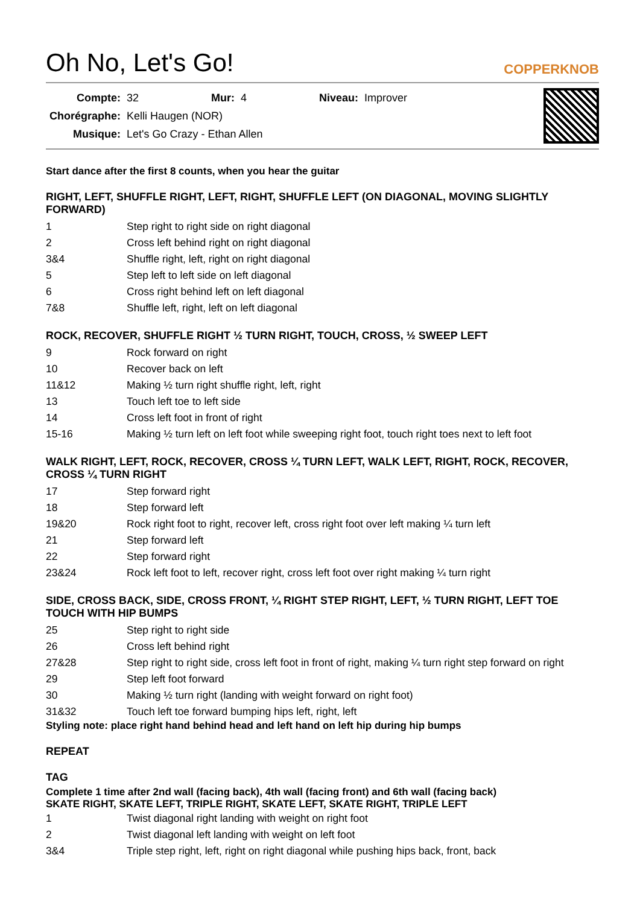Oh No, Let's Go!
COPPERKNOB
| Compte: | 32 | Mur: | 4 | Niveau: | Improver |
| Chorégraphe: | Kelli Haugen (NOR) | | | | |
| Musique: | Let's Go Crazy - Ethan Allen | | | | |
Start dance after the first 8 counts, when you hear the guitar
RIGHT, LEFT, SHUFFLE RIGHT, LEFT, RIGHT, SHUFFLE LEFT (ON DIAGONAL, MOVING SLIGHTLY FORWARD)
| 1 | Step right to right side on right diagonal |
| 2 | Cross left behind right on right diagonal |
| 3&4 | Shuffle right, left, right on right diagonal |
| 5 | Step left to left side on left diagonal |
| 6 | Cross right behind left on left diagonal |
| 7&8 | Shuffle left, right, left on left diagonal |
ROCK, RECOVER, SHUFFLE RIGHT ½ TURN RIGHT, TOUCH, CROSS, ½ SWEEP LEFT
| 9 | Rock forward on right |
| 10 | Recover back on left |
| 11&12 | Making ½ turn right shuffle right, left, right |
| 13 | Touch left toe to left side |
| 14 | Cross left foot in front of right |
| 15-16 | Making ½ turn left on left foot while sweeping right foot, touch right toes next to left foot |
WALK RIGHT, LEFT, ROCK, RECOVER, CROSS ¼ TURN LEFT, WALK LEFT, RIGHT, ROCK, RECOVER, CROSS ¼ TURN RIGHT
| 17 | Step forward right |
| 18 | Step forward left |
| 19&20 | Rock right foot to right, recover left, cross right foot over left making ¼ turn left |
| 21 | Step forward left |
| 22 | Step forward right |
| 23&24 | Rock left foot to left, recover right, cross left foot over right making ¼ turn right |
SIDE, CROSS BACK, SIDE, CROSS FRONT, ¼ RIGHT STEP RIGHT, LEFT, ½ TURN RIGHT, LEFT TOE TOUCH WITH HIP BUMPS
| 25 | Step right to right side |
| 26 | Cross left behind right |
| 27&28 | Step right to right side, cross left foot in front of right, making ¼ turn right step forward on right |
| 29 | Step left foot forward |
| 30 | Making ½ turn right (landing with weight forward on right foot) |
| 31&32 | Touch left toe forward bumping hips left, right, left |
Styling note: place right hand behind head and left hand on left hip during hip bumps
REPEAT
TAG
Complete 1 time after 2nd wall (facing back), 4th wall (facing front) and 6th wall (facing back)
SKATE RIGHT, SKATE LEFT, TRIPLE RIGHT, SKATE LEFT, SKATE RIGHT, TRIPLE LEFT
| 1 | Twist diagonal right landing with weight on right foot |
| 2 | Twist diagonal left landing with weight on left foot |
| 3&4 | Triple step right, left, right on right diagonal while pushing hips back, front, back |